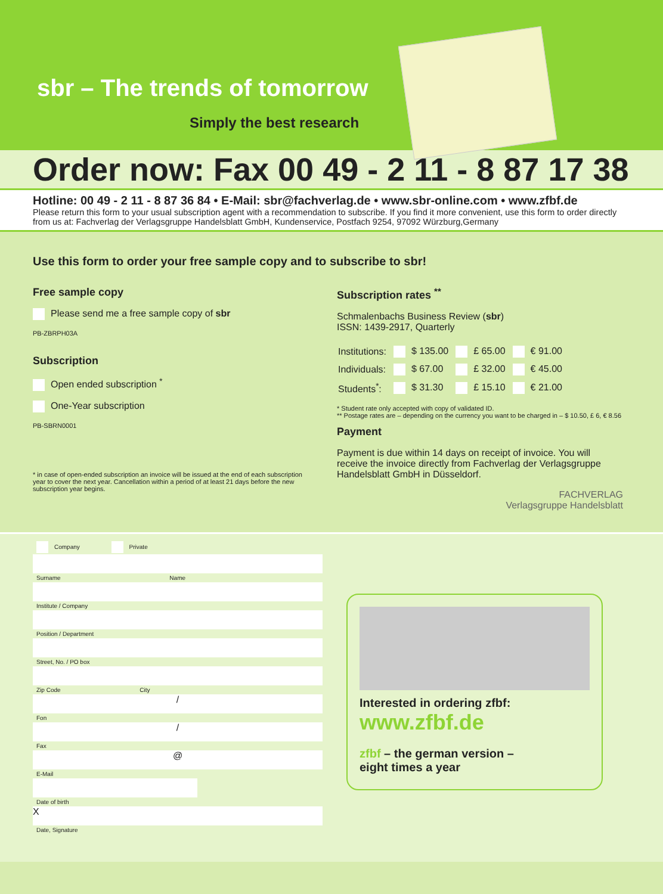sbr – The trends of tomorrow
Simply the best research
Order now: Fax 00 49 - 2 11 - 8 87 17 38
Hotline: 00 49 - 2 11 - 8 87 36 84 • E-Mail: sbr@fachverlag.de • www.sbr-online.com • www.zfbf.de
Please return this form to your usual subscription agent with a recommendation to subscribe. If you find it more convenient, use this form to order directly from us at: Fachverlag der Verlagsgruppe Handelsblatt GmbH, Kundenservice, Postfach 9254, 97092 Würzburg,Germany
Use this form to order your free sample copy and to subscribe to sbr!
Free sample copy
Please send me a free sample copy of sbr
PB-ZBRPH03A
Subscription
Open ended subscription <sup>*</sup>
One-Year subscription
PB-SBRN0001
* in case of open-ended subscription an invoice will be issued at the end of each subscription year to cover the next year. Cancellation within a period of at least 21 days before the new subscription year begins.
Subscription rates <sup>**</sup>
Schmalenbachs Business Review (sbr)
ISSN: 1439-2917, Quarterly
| Institutions: | $ 135.00 | £ 65.00 | € 91.00 |
| Individuals: | $ 67.00 | £ 32.00 | € 45.00 |
| Students<sup>*</sup>: | $ 31.30 | £ 15.10 | € 21.00 |
* Student rate only accepted with copy of validated ID.
** Postage rates are – depending on the currency you want to be charged in – $ 10.50, £ 6, € 8.56
Payment
Payment is due within 14 days on receipt of invoice. You will receive the invoice directly from Fachverlag der Verlagsgruppe Handelsblatt GmbH in Düsseldorf.
FACHVERLAG
Verlagsgruppe Handelsblatt
Company Private
Surname Name
Institute / Company
Position / Department
Street, No. / PO box
Zip Code City
/
Fon
/
Fax
@
E-Mail
Date of birth
X
Date, Signature
Interested in ordering zfbf:
www.zfbf.de
zfbf – the german version –
eight times a year